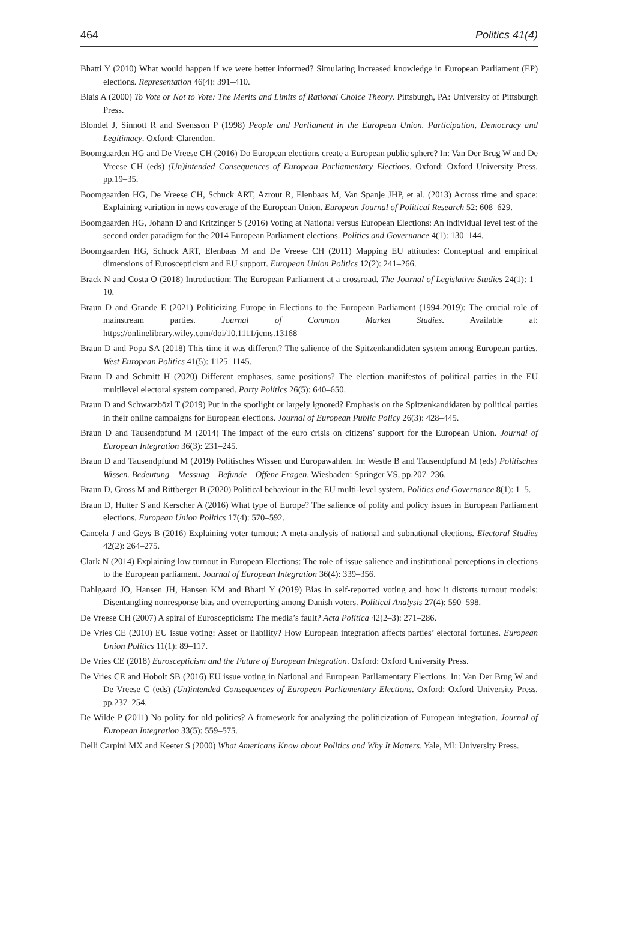464 Politics 41(4)
Bhatti Y (2010) What would happen if we were better informed? Simulating increased knowledge in European Parliament (EP) elections. Representation 46(4): 391–410.
Blais A (2000) To Vote or Not to Vote: The Merits and Limits of Rational Choice Theory. Pittsburgh, PA: University of Pittsburgh Press.
Blondel J, Sinnott R and Svensson P (1998) People and Parliament in the European Union. Participation, Democracy and Legitimacy. Oxford: Clarendon.
Boomgaarden HG and De Vreese CH (2016) Do European elections create a European public sphere? In: Van Der Brug W and De Vreese CH (eds) (Un)intended Consequences of European Parliamentary Elections. Oxford: Oxford University Press, pp.19–35.
Boomgaarden HG, De Vreese CH, Schuck ART, Azrout R, Elenbaas M, Van Spanje JHP, et al. (2013) Across time and space: Explaining variation in news coverage of the European Union. European Journal of Political Research 52: 608–629.
Boomgaarden HG, Johann D and Kritzinger S (2016) Voting at National versus European Elections: An individual level test of the second order paradigm for the 2014 European Parliament elections. Politics and Governance 4(1): 130–144.
Boomgaarden HG, Schuck ART, Elenbaas M and De Vreese CH (2011) Mapping EU attitudes: Conceptual and empirical dimensions of Euroscepticism and EU support. European Union Politics 12(2): 241–266.
Brack N and Costa O (2018) Introduction: The European Parliament at a crossroad. The Journal of Legislative Studies 24(1): 1–10.
Braun D and Grande E (2021) Politicizing Europe in Elections to the European Parliament (1994-2019): The crucial role of mainstream parties. Journal of Common Market Studies. Available at: https://onlinelibrary.wiley.com/doi/10.1111/jcms.13168
Braun D and Popa SA (2018) This time it was different? The salience of the Spitzenkandidaten system among European parties. West European Politics 41(5): 1125–1145.
Braun D and Schmitt H (2020) Different emphases, same positions? The election manifestos of political parties in the EU multilevel electoral system compared. Party Politics 26(5): 640–650.
Braun D and Schwarzbözl T (2019) Put in the spotlight or largely ignored? Emphasis on the Spitzenkandidaten by political parties in their online campaigns for European elections. Journal of European Public Policy 26(3): 428–445.
Braun D and Tausendpfund M (2014) The impact of the euro crisis on citizens’ support for the European Union. Journal of European Integration 36(3): 231–245.
Braun D and Tausendpfund M (2019) Politisches Wissen und Europawahlen. In: Westle B and Tausendpfund M (eds) Politisches Wissen. Bedeutung – Messung – Befunde – Offene Fragen. Wiesbaden: Springer VS, pp.207–236.
Braun D, Gross M and Rittberger B (2020) Political behaviour in the EU multi-level system. Politics and Governance 8(1): 1–5.
Braun D, Hutter S and Kerscher A (2016) What type of Europe? The salience of polity and policy issues in European Parliament elections. European Union Politics 17(4): 570–592.
Cancela J and Geys B (2016) Explaining voter turnout: A meta-analysis of national and subnational elections. Electoral Studies 42(2): 264–275.
Clark N (2014) Explaining low turnout in European Elections: The role of issue salience and institutional perceptions in elections to the European parliament. Journal of European Integration 36(4): 339–356.
Dahlgaard JO, Hansen JH, Hansen KM and Bhatti Y (2019) Bias in self-reported voting and how it distorts turnout models: Disentangling nonresponse bias and overreporting among Danish voters. Political Analysis 27(4): 590–598.
De Vreese CH (2007) A spiral of Euroscepticism: The media’s fault? Acta Politica 42(2–3): 271–286.
De Vries CE (2010) EU issue voting: Asset or liability? How European integration affects parties’ electoral fortunes. European Union Politics 11(1): 89–117.
De Vries CE (2018) Euroscepticism and the Future of European Integration. Oxford: Oxford University Press.
De Vries CE and Hobolt SB (2016) EU issue voting in National and European Parliamentary Elections. In: Van Der Brug W and De Vreese C (eds) (Un)intended Consequences of European Parliamentary Elections. Oxford: Oxford University Press, pp.237–254.
De Wilde P (2011) No polity for old politics? A framework for analyzing the politicization of European integration. Journal of European Integration 33(5): 559–575.
Delli Carpini MX and Keeter S (2000) What Americans Know about Politics and Why It Matters. Yale, MI: University Press.